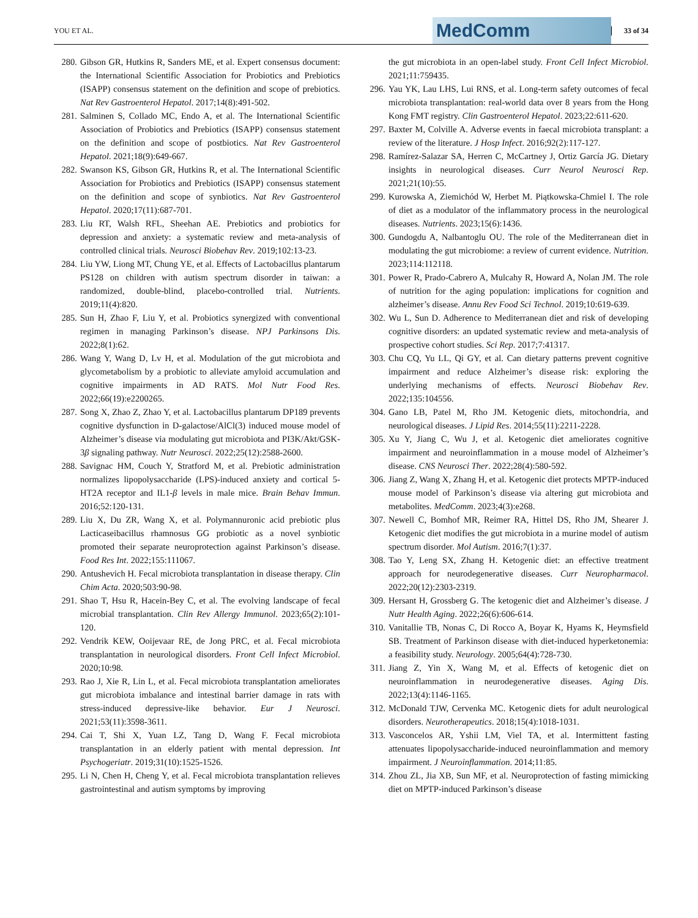YOU ET AL.
MedComm
33 of 34
280. Gibson GR, Hutkins R, Sanders ME, et al. Expert consensus document: the International Scientific Association for Probiotics and Prebiotics (ISAPP) consensus statement on the definition and scope of prebiotics. Nat Rev Gastroenterol Hepatol. 2017;14(8):491-502.
281. Salminen S, Collado MC, Endo A, et al. The International Scientific Association of Probiotics and Prebiotics (ISAPP) consensus statement on the definition and scope of postbiotics. Nat Rev Gastroenterol Hepatol. 2021;18(9):649-667.
282. Swanson KS, Gibson GR, Hutkins R, et al. The International Scientific Association for Probiotics and Prebiotics (ISAPP) consensus statement on the definition and scope of synbiotics. Nat Rev Gastroenterol Hepatol. 2020;17(11):687-701.
283. Liu RT, Walsh RFL, Sheehan AE. Prebiotics and probiotics for depression and anxiety: a systematic review and meta-analysis of controlled clinical trials. Neurosci Biobehav Rev. 2019;102:13-23.
284. Liu YW, Liong MT, Chung YE, et al. Effects of Lactobacillus plantarum PS128 on children with autism spectrum disorder in taiwan: a randomized, double-blind, placebo-controlled trial. Nutrients. 2019;11(4):820.
285. Sun H, Zhao F, Liu Y, et al. Probiotics synergized with conventional regimen in managing Parkinson’s disease. NPJ Parkinsons Dis. 2022;8(1):62.
286. Wang Y, Wang D, Lv H, et al. Modulation of the gut microbiota and glycometabolism by a probiotic to alleviate amyloid accumulation and cognitive impairments in AD RATS. Mol Nutr Food Res. 2022;66(19):e2200265.
287. Song X, Zhao Z, Zhao Y, et al. Lactobacillus plantarum DP189 prevents cognitive dysfunction in D-galactose/AlCl(3) induced mouse model of Alzheimer’s disease via modulating gut microbiota and PI3K/Akt/GSK-3β signaling pathway. Nutr Neurosci. 2022;25(12):2588-2600.
288. Savignac HM, Couch Y, Stratford M, et al. Prebiotic administration normalizes lipopolysaccharide (LPS)-induced anxiety and cortical 5-HT2A receptor and IL1-β levels in male mice. Brain Behav Immun. 2016;52:120-131.
289. Liu X, Du ZR, Wang X, et al. Polymannuronic acid prebiotic plus Lacticaseibacillus rhamnosus GG probiotic as a novel synbiotic promoted their separate neuroprotection against Parkinson’s disease. Food Res Int. 2022;155:111067.
290. Antushevich H. Fecal microbiota transplantation in disease therapy. Clin Chim Acta. 2020;503:90-98.
291. Shao T, Hsu R, Hacein-Bey C, et al. The evolving landscape of fecal microbial transplantation. Clin Rev Allergy Immunol. 2023;65(2):101-120.
292. Vendrik KEW, Ooijevaar RE, de Jong PRC, et al. Fecal microbiota transplantation in neurological disorders. Front Cell Infect Microbiol. 2020;10:98.
293. Rao J, Xie R, Lin L, et al. Fecal microbiota transplantation ameliorates gut microbiota imbalance and intestinal barrier damage in rats with stress-induced depressive-like behavior. Eur J Neurosci. 2021;53(11):3598-3611.
294. Cai T, Shi X, Yuan LZ, Tang D, Wang F. Fecal microbiota transplantation in an elderly patient with mental depression. Int Psychogeriatr. 2019;31(10):1525-1526.
295. Li N, Chen H, Cheng Y, et al. Fecal microbiota transplantation relieves gastrointestinal and autism symptoms by improving
the gut microbiota in an open-label study. Front Cell Infect Microbiol. 2021;11:759435.
296. Yau YK, Lau LHS, Lui RNS, et al. Long-term safety outcomes of fecal microbiota transplantation: real-world data over 8 years from the Hong Kong FMT registry. Clin Gastroenterol Hepatol. 2023;22:611-620.
297. Baxter M, Colville A. Adverse events in faecal microbiota transplant: a review of the literature. J Hosp Infect. 2016;92(2):117-127.
298. Ramírez-Salazar SA, Herren C, McCartney J, Ortiz García JG. Dietary insights in neurological diseases. Curr Neurol Neurosci Rep. 2021;21(10):55.
299. Kurowska A, Ziemichód W, Herbet M. Piątkowska-Chmiel I. The role of diet as a modulator of the inflammatory process in the neurological diseases. Nutrients. 2023;15(6):1436.
300. Gundogdu A, Nalbantoglu OU. The role of the Mediterranean diet in modulating the gut microbiome: a review of current evidence. Nutrition. 2023;114:112118.
301. Power R, Prado-Cabrero A, Mulcahy R, Howard A, Nolan JM. The role of nutrition for the aging population: implications for cognition and alzheimer’s disease. Annu Rev Food Sci Technol. 2019;10:619-639.
302. Wu L, Sun D. Adherence to Mediterranean diet and risk of developing cognitive disorders: an updated systematic review and meta-analysis of prospective cohort studies. Sci Rep. 2017;7:41317.
303. Chu CQ, Yu LL, Qi GY, et al. Can dietary patterns prevent cognitive impairment and reduce Alzheimer’s disease risk: exploring the underlying mechanisms of effects. Neurosci Biobehav Rev. 2022;135:104556.
304. Gano LB, Patel M, Rho JM. Ketogenic diets, mitochondria, and neurological diseases. J Lipid Res. 2014;55(11):2211-2228.
305. Xu Y, Jiang C, Wu J, et al. Ketogenic diet ameliorates cognitive impairment and neuroinflammation in a mouse model of Alzheimer’s disease. CNS Neurosci Ther. 2022;28(4):580-592.
306. Jiang Z, Wang X, Zhang H, et al. Ketogenic diet protects MPTP-induced mouse model of Parkinson’s disease via altering gut microbiota and metabolites. MedComm. 2023;4(3):e268.
307. Newell C, Bomhof MR, Reimer RA, Hittel DS, Rho JM, Shearer J. Ketogenic diet modifies the gut microbiota in a murine model of autism spectrum disorder. Mol Autism. 2016;7(1):37.
308. Tao Y, Leng SX, Zhang H. Ketogenic diet: an effective treatment approach for neurodegenerative diseases. Curr Neuropharmacol. 2022;20(12):2303-2319.
309. Hersant H, Grossberg G. The ketogenic diet and Alzheimer’s disease. J Nutr Health Aging. 2022;26(6):606-614.
310. Vanitallie TB, Nonas C, Di Rocco A, Boyar K, Hyams K, Heymsfield SB. Treatment of Parkinson disease with diet-induced hyperketonemia: a feasibility study. Neurology. 2005;64(4):728-730.
311. Jiang Z, Yin X, Wang M, et al. Effects of ketogenic diet on neuroinflammation in neurodegenerative diseases. Aging Dis. 2022;13(4):1146-1165.
312. McDonald TJW, Cervenka MC. Ketogenic diets for adult neurological disorders. Neurotherapeutics. 2018;15(4):1018-1031.
313. Vasconcelos AR, Yshii LM, Viel TA, et al. Intermittent fasting attenuates lipopolysaccharide-induced neuroinflammation and memory impairment. J Neuroinflammation. 2014;11:85.
314. Zhou ZL, Jia XB, Sun MF, et al. Neuroprotection of fasting mimicking diet on MPTP-induced Parkinson’s disease